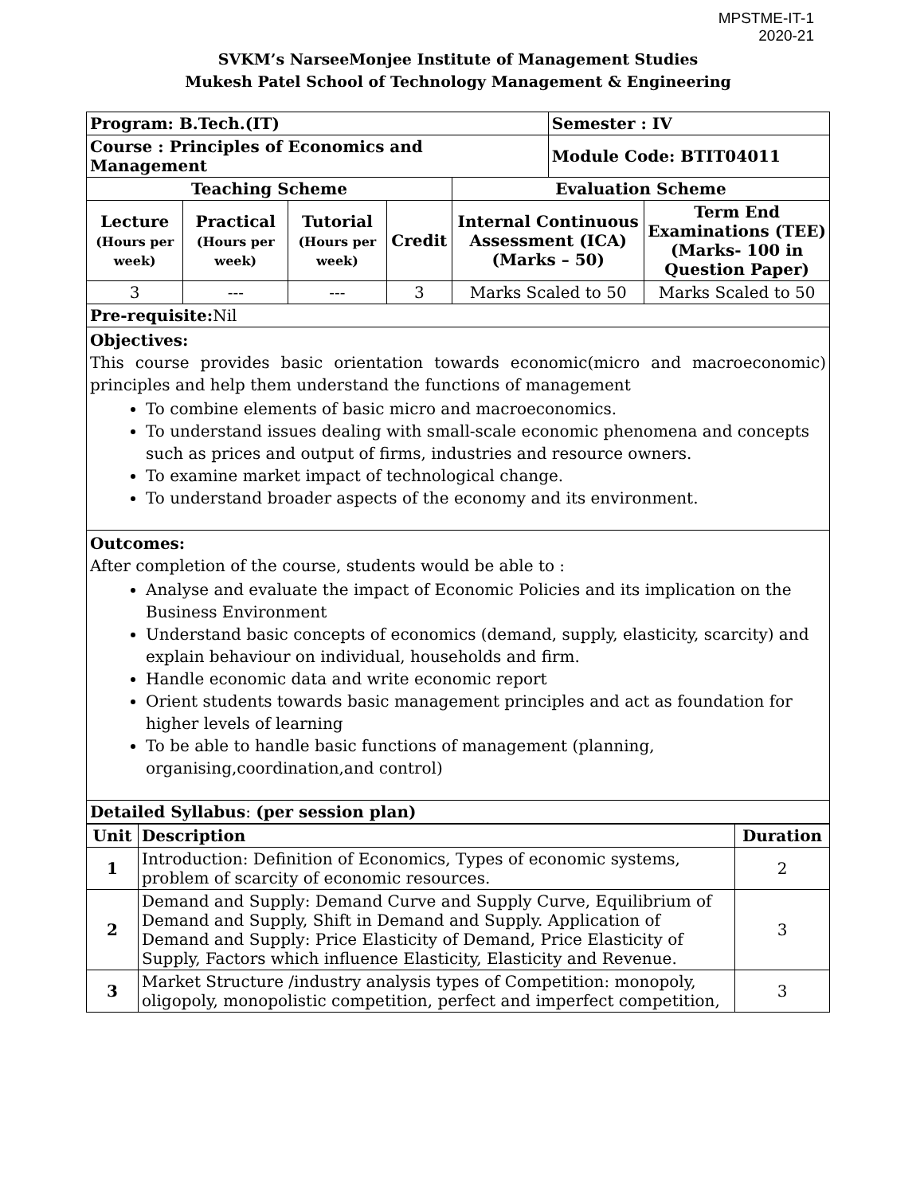MPSTME-IT-1
2020-21
SVKM’s NarseeMonjee Institute of Management Studies
Mukesh Patel School of Technology Management & Engineering
| Program: B.Tech.(IT) | | | | | Semester : IV | |
| Course : Principles of Economics and Management | | | | | Module Code: BTIT04011 | |
| Teaching Scheme | | | | Evaluation Scheme | | |
| Lecture (Hours per week) | Practical (Hours per week) | Tutorial (Hours per week) | Credit | Internal Continuous Assessment (ICA) (Marks – 50) | | Term End Examinations (TEE) (Marks- 100 in Question Paper) |
| 3 | --- | --- | 3 | Marks Scaled to 50 | | Marks Scaled to 50 |
| Pre-requisite: Nil | | | | | | |
| Objectives: This course provides basic orientation towards economic(micro and macroeconomic) principles and help them understand the functions of management To combine elements of basic micro and macroeconomics. To understand issues dealing with small-scale economic phenomena and concepts such as prices and output of firms, industries and resource owners. To examine market impact of technological change. To understand broader aspects of the economy and its environment. | | | | | | |
| Outcomes: After completion of the course, students would be able to : Analyse and evaluate the impact of Economic Policies and its implication on the Business Environment Understand basic concepts of economics (demand, supply, elasticity, scarcity) and explain behaviour on individual, households and firm. Handle economic data and write economic report Orient students towards basic management principles and act as foundation for higher levels of learning To be able to handle basic functions of management (planning, organising,coordination,and control) | | | | | | |
| Detailed Syllabus : (per session plan) | | | | | | |
| Unit | Description | Duration |
| --- | --- | --- |
| 1 | Introduction: Definition of Economics, Types of economic systems, problem of scarcity of economic resources. | 2 |
| 2 | Demand and Supply: Demand Curve and Supply Curve, Equilibrium of Demand and Supply, Shift in Demand and Supply. Application of Demand and Supply: Price Elasticity of Demand, Price Elasticity of Supply, Factors which influence Elasticity, Elasticity and Revenue. | 3 |
| 3 | Market Structure /industry analysis types of Competition: monopoly, oligopoly, monopolistic competition, perfect and imperfect competition, | 3 |